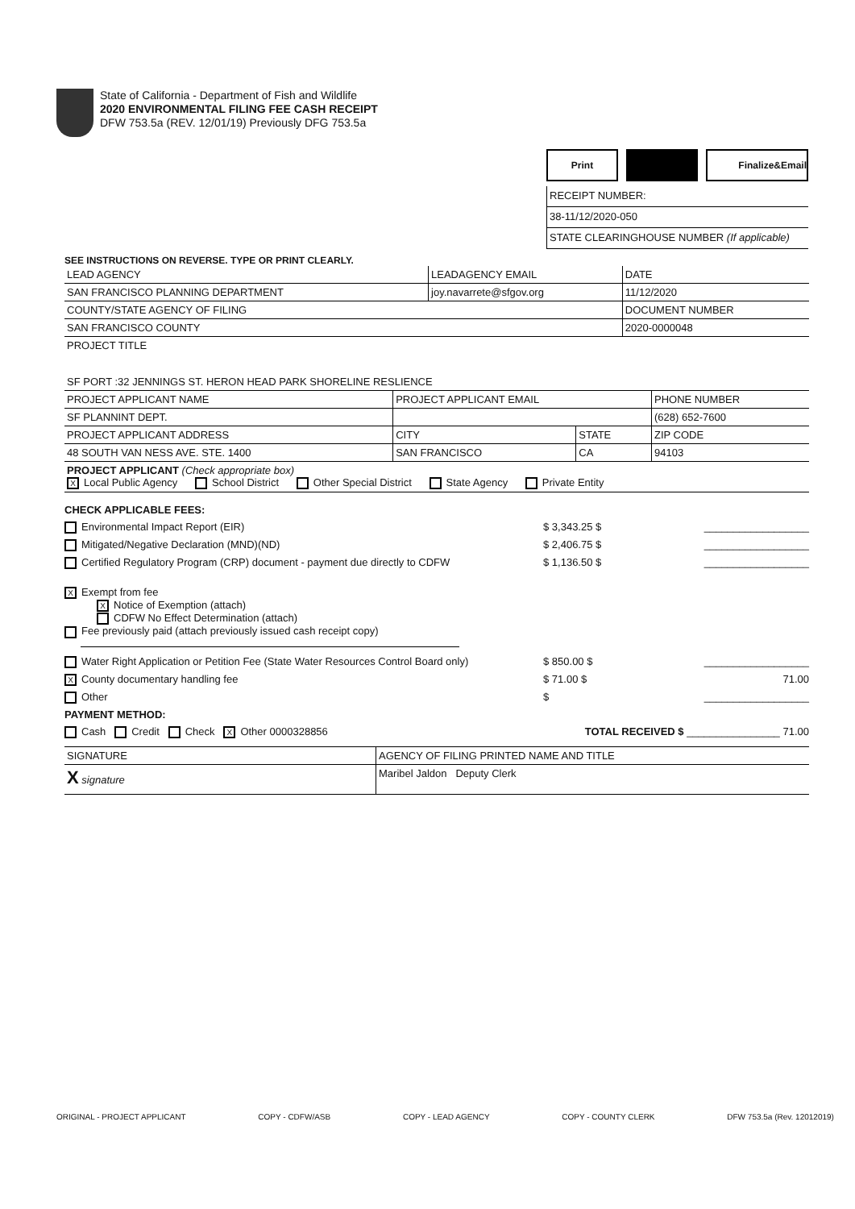State of California - Department of Fish and Wildlife
2020 ENVIRONMENTAL FILING FEE CASH RECEIPT
DFW 753.5a (REV. 12/01/19) Previously DFG 753.5a
Print Finalize&Email
RECEIPT NUMBER:
38-11/12/2020-050
STATE CLEARINGHOUSE NUMBER (If applicable)
SEE INSTRUCTIONS ON REVERSE. TYPE OR PRINT CLEARLY.
| LEAD AGENCY | LEADAGENCY EMAIL | DATE |
| SAN FRANCISCO PLANNING DEPARTMENT | joy.navarrete@sfgov.org | 11/12/2020 |
| COUNTY/STATE AGENCY OF FILING | | DOCUMENT NUMBER |
| SAN FRANCISCO COUNTY | | 2020-0000048 |
| PROJECT TITLE SF PORT :32 JENNINGS ST. HERON HEAD PARK SHORELINE RESLIENCE | | |
| PROJECT APPLICANT NAME | PROJECT APPLICANT EMAIL | | PHONE NUMBER |
| SF PLANNINT DEPT. | | | (628) 652-7600 |
| PROJECT APPLICANT ADDRESS | CITY | STATE | ZIP CODE |
| 48 SOUTH VAN NESS AVE. STE. 1400 | SAN FRANCISCO | CA | 94103 |
| PROJECT APPLICANT (Check appropriate box) X Local Public Agency School District Other Special District State Agency Private Entity | | | |
CHECK APPLICABLE FEES:
Environmental Impact Report (EIR) $ 3,343.25 $ __________________
Mitigated/Negative Declaration (MND)(ND) $ 2,406.75 $ __________________
Certified Regulatory Program (CRP) document - payment due directly to CDFW $ 1,136.50 $ __________________
X Exempt from fee
X Notice of Exemption (attach)
CDFW No Effect Determination (attach)
Fee previously paid (attach previously issued cash receipt copy)
Water Right Application or Petition Fee (State Water Resources Control Board only) $ 850.00 $ __________________
X County documentary handling fee $ 71.00 $ 71.00
Other $ __________________
PAYMENT METHOD:
Cash Credit Check X Other 0000328856 TOTAL RECEIVED $ ________________ 71.00
| SIGNATURE | AGENCY OF FILING PRINTED NAME AND TITLE |
| X signature | Maribel Jaldon Deputy Clerk |
ORIGINAL - PROJECT APPLICANT COPY - CDFW/ASB COPY - LEAD AGENCY COPY - COUNTY CLERK DFW 753.5a (Rev. 12012019)